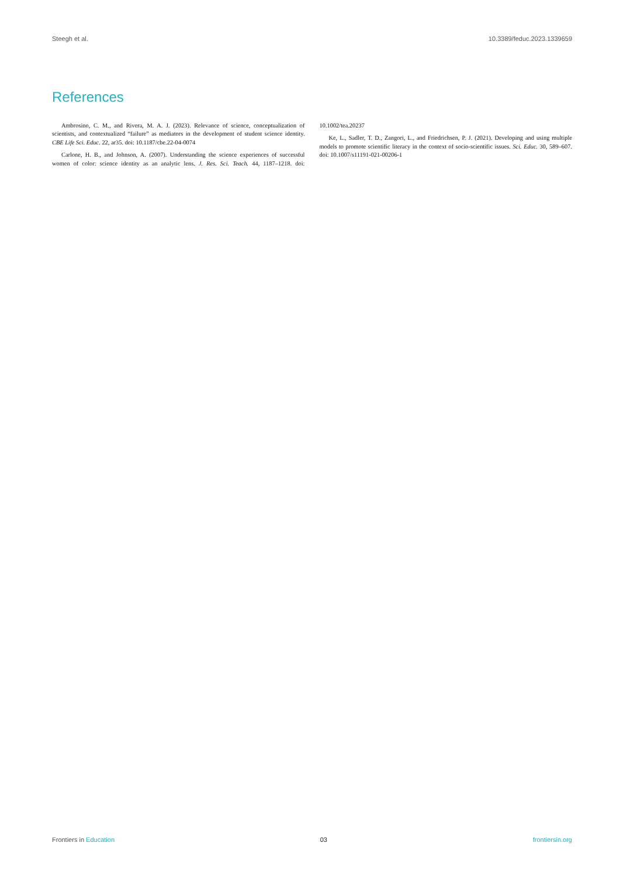Steegh et al. 10.3389/feduc.2023.1339659
References
Ambrosino, C. M., and Rivera, M. A. J. (2023). Relevance of science, conceptualization of scientists, and contextualized “failure” as mediators in the development of student science identity. CBE Life Sci. Educ. 22, ar35. doi: 10.1187/cbe.22-04-0074
Carlone, H. B., and Johnson, A. (2007). Understanding the science experiences of successful women of color: science identity as an analytic lens. J. Res. Sci. Teach. 44, 1187–1218. doi: 10.1002/tea.20237
Ke, L., Sadler, T. D., Zangori, L., and Friedrichsen, P. J. (2021). Developing and using multiple models to promote scientific literacy in the context of socio-scientific issues. Sci. Educ. 30, 589–607. doi: 10.1007/s11191-021-00206-1
Frontiers in Education 03 frontiersin.org